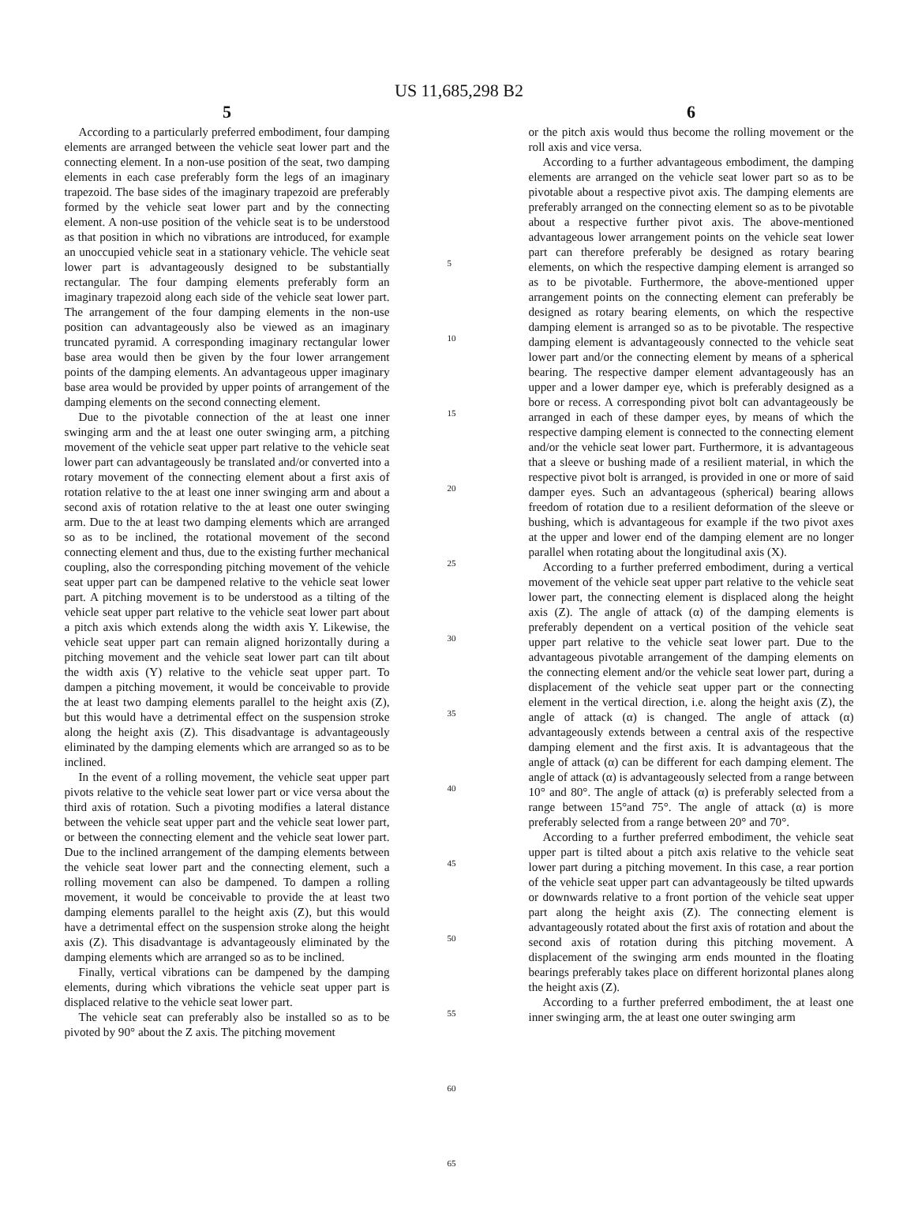US 11,685,298 B2
5
According to a particularly preferred embodiment, four damping elements are arranged between the vehicle seat lower part and the connecting element. In a non-use position of the seat, two damping elements in each case preferably form the legs of an imaginary trapezoid. The base sides of the imaginary trapezoid are preferably formed by the vehicle seat lower part and by the connecting element. A non-use position of the vehicle seat is to be understood as that position in which no vibrations are introduced, for example an unoccupied vehicle seat in a stationary vehicle. The vehicle seat lower part is advantageously designed to be substantially rectangular. The four damping elements preferably form an imaginary trapezoid along each side of the vehicle seat lower part. The arrangement of the four damping elements in the non-use position can advantageously also be viewed as an imaginary truncated pyramid. A corresponding imaginary rectangular lower base area would then be given by the four lower arrangement points of the damping elements. An advantageous upper imaginary base area would be provided by upper points of arrangement of the damping elements on the second connecting element.
Due to the pivotable connection of the at least one inner swinging arm and the at least one outer swinging arm, a pitching movement of the vehicle seat upper part relative to the vehicle seat lower part can advantageously be translated and/or converted into a rotary movement of the connecting element about a first axis of rotation relative to the at least one inner swinging arm and about a second axis of rotation relative to the at least one outer swinging arm. Due to the at least two damping elements which are arranged so as to be inclined, the rotational movement of the second connecting element and thus, due to the existing further mechanical coupling, also the corresponding pitching movement of the vehicle seat upper part can be dampened relative to the vehicle seat lower part. A pitching movement is to be understood as a tilting of the vehicle seat upper part relative to the vehicle seat lower part about a pitch axis which extends along the width axis Y. Likewise, the vehicle seat upper part can remain aligned horizontally during a pitching movement and the vehicle seat lower part can tilt about the width axis (Y) relative to the vehicle seat upper part. To dampen a pitching movement, it would be conceivable to provide the at least two damping elements parallel to the height axis (Z), but this would have a detrimental effect on the suspension stroke along the height axis (Z). This disadvantage is advantageously eliminated by the damping elements which are arranged so as to be inclined.
In the event of a rolling movement, the vehicle seat upper part pivots relative to the vehicle seat lower part or vice versa about the third axis of rotation. Such a pivoting modifies a lateral distance between the vehicle seat upper part and the vehicle seat lower part, or between the connecting element and the vehicle seat lower part. Due to the inclined arrangement of the damping elements between the vehicle seat lower part and the connecting element, such a rolling movement can also be dampened. To dampen a rolling movement, it would be conceivable to provide the at least two damping elements parallel to the height axis (Z), but this would have a detrimental effect on the suspension stroke along the height axis (Z). This disadvantage is advantageously eliminated by the damping elements which are arranged so as to be inclined.
Finally, vertical vibrations can be dampened by the damping elements, during which vibrations the vehicle seat upper part is displaced relative to the vehicle seat lower part.
The vehicle seat can preferably also be installed so as to be pivoted by 90° about the Z axis. The pitching movement
5
10
15
20
25
30
35
40
45
50
55
60
65
6
or the pitch axis would thus become the rolling movement or the roll axis and vice versa.
According to a further advantageous embodiment, the damping elements are arranged on the vehicle seat lower part so as to be pivotable about a respective pivot axis. The damping elements are preferably arranged on the connecting element so as to be pivotable about a respective further pivot axis. The above-mentioned advantageous lower arrangement points on the vehicle seat lower part can therefore preferably be designed as rotary bearing elements, on which the respective damping element is arranged so as to be pivotable. Furthermore, the above-mentioned upper arrangement points on the connecting element can preferably be designed as rotary bearing elements, on which the respective damping element is arranged so as to be pivotable. The respective damping element is advantageously connected to the vehicle seat lower part and/or the connecting element by means of a spherical bearing. The respective damper element advantageously has an upper and a lower damper eye, which is preferably designed as a bore or recess. A corresponding pivot bolt can advantageously be arranged in each of these damper eyes, by means of which the respective damping element is connected to the connecting element and/or the vehicle seat lower part. Furthermore, it is advantageous that a sleeve or bushing made of a resilient material, in which the respective pivot bolt is arranged, is provided in one or more of said damper eyes. Such an advantageous (spherical) bearing allows freedom of rotation due to a resilient deformation of the sleeve or bushing, which is advantageous for example if the two pivot axes at the upper and lower end of the damping element are no longer parallel when rotating about the longitudinal axis (X).
According to a further preferred embodiment, during a vertical movement of the vehicle seat upper part relative to the vehicle seat lower part, the connecting element is displaced along the height axis (Z). The angle of attack (α) of the damping elements is preferably dependent on a vertical position of the vehicle seat upper part relative to the vehicle seat lower part. Due to the advantageous pivotable arrangement of the damping elements on the connecting element and/or the vehicle seat lower part, during a displacement of the vehicle seat upper part or the connecting element in the vertical direction, i.e. along the height axis (Z), the angle of attack (α) is changed. The angle of attack (α) advantageously extends between a central axis of the respective damping element and the first axis. It is advantageous that the angle of attack (α) can be different for each damping element. The angle of attack (α) is advantageously selected from a range between 10° and 80°. The angle of attack (α) is preferably selected from a range between 15°and 75°. The angle of attack (α) is more preferably selected from a range between 20° and 70°.
According to a further preferred embodiment, the vehicle seat upper part is tilted about a pitch axis relative to the vehicle seat lower part during a pitching movement. In this case, a rear portion of the vehicle seat upper part can advantageously be tilted upwards or downwards relative to a front portion of the vehicle seat upper part along the height axis (Z). The connecting element is advantageously rotated about the first axis of rotation and about the second axis of rotation during this pitching movement. A displacement of the swinging arm ends mounted in the floating bearings preferably takes place on different horizontal planes along the height axis (Z).
According to a further preferred embodiment, the at least one inner swinging arm, the at least one outer swinging arm